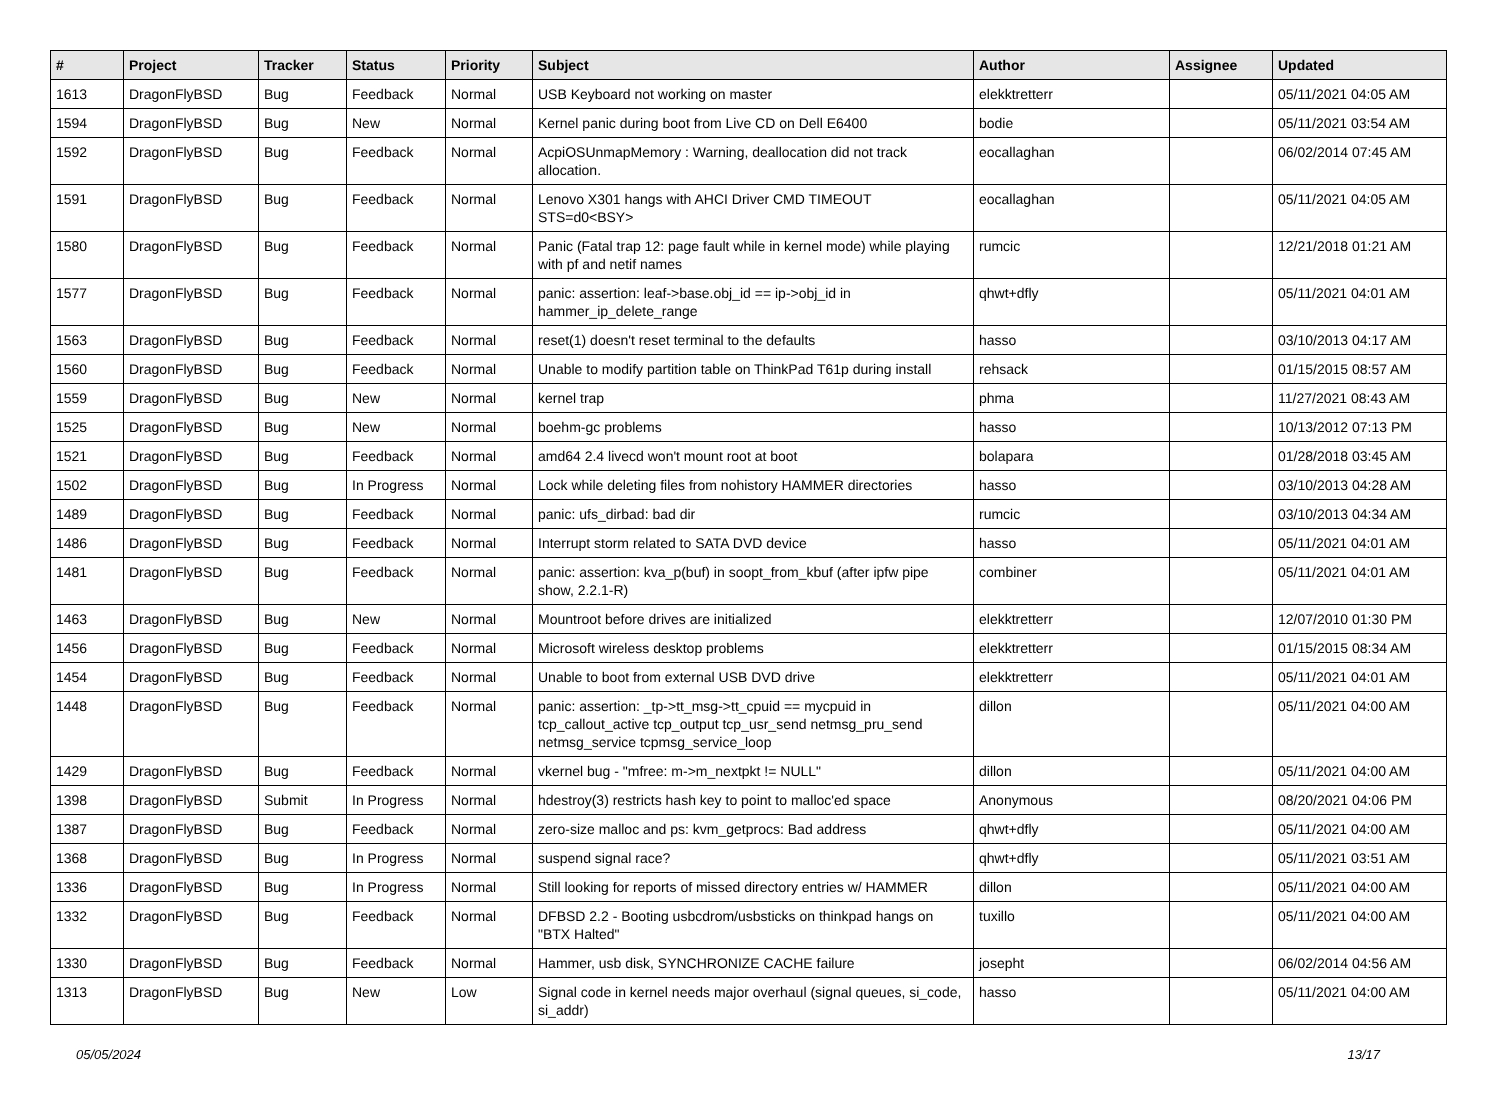| # | Project | Tracker | Status | Priority | Subject | Author | Assignee | Updated |
| --- | --- | --- | --- | --- | --- | --- | --- | --- |
| 1613 | DragonFlyBSD | Bug | Feedback | Normal | USB Keyboard not working on master | elekktretterr | | 05/11/2021 04:05 AM |
| 1594 | DragonFlyBSD | Bug | New | Normal | Kernel panic during boot from Live CD on Dell E6400 | bodie | | 05/11/2021 03:54 AM |
| 1592 | DragonFlyBSD | Bug | Feedback | Normal | AcpiOSUnmapMemory : Warning, deallocation did not track allocation. | eocallaghan | | 06/02/2014 07:45 AM |
| 1591 | DragonFlyBSD | Bug | Feedback | Normal | Lenovo X301 hangs with AHCI Driver CMD TIMEOUT STS=d0<BSY> | eocallaghan | | 05/11/2021 04:05 AM |
| 1580 | DragonFlyBSD | Bug | Feedback | Normal | Panic (Fatal trap 12: page fault while in kernel mode) while playing with pf and netif names | rumcic | | 12/21/2018 01:21 AM |
| 1577 | DragonFlyBSD | Bug | Feedback | Normal | panic: assertion: leaf->base.obj_id == ip->obj_id in hammer_ip_delete_range | qhwt+dfly | | 05/11/2021 04:01 AM |
| 1563 | DragonFlyBSD | Bug | Feedback | Normal | reset(1) doesn't reset terminal to the defaults | hasso | | 03/10/2013 04:17 AM |
| 1560 | DragonFlyBSD | Bug | Feedback | Normal | Unable to modify partition table on ThinkPad T61p during install | rehsack | | 01/15/2015 08:57 AM |
| 1559 | DragonFlyBSD | Bug | New | Normal | kernel trap | phma | | 11/27/2021 08:43 AM |
| 1525 | DragonFlyBSD | Bug | New | Normal | boehm-gc problems | hasso | | 10/13/2012 07:13 PM |
| 1521 | DragonFlyBSD | Bug | Feedback | Normal | amd64 2.4 livecd won't mount root at boot | bolapara | | 01/28/2018 03:45 AM |
| 1502 | DragonFlyBSD | Bug | In Progress | Normal | Lock while deleting files from nohistory HAMMER directories | hasso | | 03/10/2013 04:28 AM |
| 1489 | DragonFlyBSD | Bug | Feedback | Normal | panic: ufs_dirbad: bad dir | rumcic | | 03/10/2013 04:34 AM |
| 1486 | DragonFlyBSD | Bug | Feedback | Normal | Interrupt storm related to SATA DVD device | hasso | | 05/11/2021 04:01 AM |
| 1481 | DragonFlyBSD | Bug | Feedback | Normal | panic: assertion: kva_p(buf) in soopt_from_kbuf (after ipfw pipe show, 2.2.1-R) | combiner | | 05/11/2021 04:01 AM |
| 1463 | DragonFlyBSD | Bug | New | Normal | Mountroot before drives are initialized | elekktretterr | | 12/07/2010 01:30 PM |
| 1456 | DragonFlyBSD | Bug | Feedback | Normal | Microsoft wireless desktop problems | elekktretterr | | 01/15/2015 08:34 AM |
| 1454 | DragonFlyBSD | Bug | Feedback | Normal | Unable to boot from external USB DVD drive | elekktretterr | | 05/11/2021 04:01 AM |
| 1448 | DragonFlyBSD | Bug | Feedback | Normal | panic: assertion: _tp->tt_msg->tt_cpuid == mycpuid in tcp_callout_active tcp_output tcp_usr_send netmsg_pru_send netmsg_service tcpmsg_service_loop | dillon | | 05/11/2021 04:00 AM |
| 1429 | DragonFlyBSD | Bug | Feedback | Normal | vkernel bug - "mfree: m->m_nextpkt != NULL" | dillon | | 05/11/2021 04:00 AM |
| 1398 | DragonFlyBSD | Submit | In Progress | Normal | hdestroy(3) restricts hash key to point to malloc'ed space | Anonymous | | 08/20/2021 04:06 PM |
| 1387 | DragonFlyBSD | Bug | Feedback | Normal | zero-size malloc and ps: kvm_getprocs: Bad address | qhwt+dfly | | 05/11/2021 04:00 AM |
| 1368 | DragonFlyBSD | Bug | In Progress | Normal | suspend signal race? | qhwt+dfly | | 05/11/2021 03:51 AM |
| 1336 | DragonFlyBSD | Bug | In Progress | Normal | Still looking for reports of missed directory entries w/ HAMMER | dillon | | 05/11/2021 04:00 AM |
| 1332 | DragonFlyBSD | Bug | Feedback | Normal | DFBSD 2.2 - Booting usbcdrom/usbsticks on thinkpad hangs on "BTX Halted" | tuxillo | | 05/11/2021 04:00 AM |
| 1330 | DragonFlyBSD | Bug | Feedback | Normal | Hammer, usb disk, SYNCHRONIZE CACHE failure | josepht | | 06/02/2014 04:56 AM |
| 1313 | DragonFlyBSD | Bug | New | Low | Signal code in kernel needs major overhaul (signal queues, si_code, si_addr) | hasso | | 05/11/2021 04:00 AM |
05/05/2024 13/17